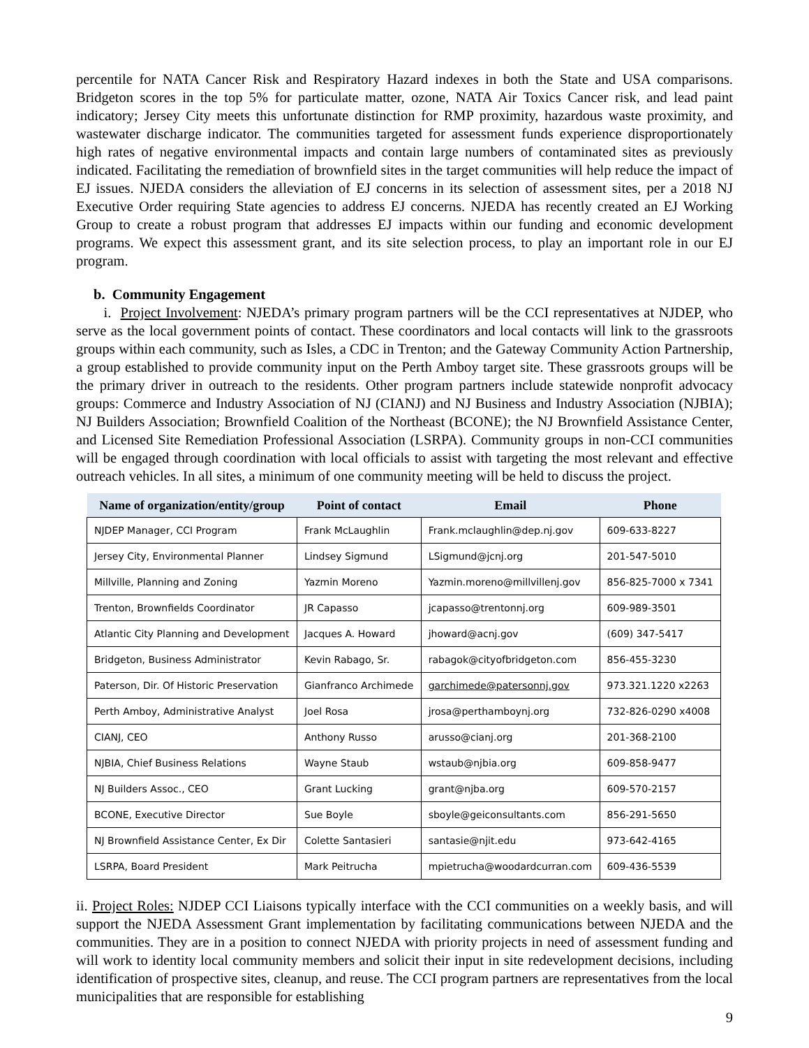percentile for NATA Cancer Risk and Respiratory Hazard indexes in both the State and USA comparisons. Bridgeton scores in the top 5% for particulate matter, ozone, NATA Air Toxics Cancer risk, and lead paint indicatory; Jersey City meets this unfortunate distinction for RMP proximity, hazardous waste proximity, and wastewater discharge indicator. The communities targeted for assessment funds experience disproportionately high rates of negative environmental impacts and contain large numbers of contaminated sites as previously indicated. Facilitating the remediation of brownfield sites in the target communities will help reduce the impact of EJ issues. NJEDA considers the alleviation of EJ concerns in its selection of assessment sites, per a 2018 NJ Executive Order requiring State agencies to address EJ concerns. NJEDA has recently created an EJ Working Group to create a robust program that addresses EJ impacts within our funding and economic development programs. We expect this assessment grant, and its site selection process, to play an important role in our EJ program.
b. Community Engagement
i. Project Involvement: NJEDA’s primary program partners will be the CCI representatives at NJDEP, who serve as the local government points of contact. These coordinators and local contacts will link to the grassroots groups within each community, such as Isles, a CDC in Trenton; and the Gateway Community Action Partnership, a group established to provide community input on the Perth Amboy target site. These grassroots groups will be the primary driver in outreach to the residents. Other program partners include statewide nonprofit advocacy groups: Commerce and Industry Association of NJ (CIANJ) and NJ Business and Industry Association (NJBIA); NJ Builders Association; Brownfield Coalition of the Northeast (BCONE); the NJ Brownfield Assistance Center, and Licensed Site Remediation Professional Association (LSRPA). Community groups in non-CCI communities will be engaged through coordination with local officials to assist with targeting the most relevant and effective outreach vehicles. In all sites, a minimum of one community meeting will be held to discuss the project.
| Name of organization/entity/group | Point of contact | Email | Phone |
| --- | --- | --- | --- |
| NJDEP Manager, CCI Program | Frank McLaughlin | Frank.mclaughlin@dep.nj.gov | 609-633-8227 |
| Jersey City, Environmental Planner | Lindsey Sigmund | LSigmund@jcnj.org | 201-547-5010 |
| Millville, Planning and Zoning | Yazmin Moreno | Yazmin.moreno@millvillenj.gov | 856-825-7000 x 7341 |
| Trenton, Brownfields Coordinator | JR Capasso | jcapasso@trentonnj.org | 609-989-3501 |
| Atlantic City Planning and Development | Jacques A. Howard | jhoward@acnj.gov | (609) 347-5417 |
| Bridgeton, Business Administrator | Kevin Rabago, Sr. | rabagok@cityofbridgeton.com | 856-455-3230 |
| Paterson, Dir. Of Historic Preservation | Gianfranco Archimede | garchimede@patersonnj.gov | 973.321.1220 x2263 |
| Perth Amboy, Administrative Analyst | Joel Rosa | jrosa@perthamboynj.org | 732-826-0290 x4008 |
| CIANJ, CEO | Anthony Russo | arusso@cianj.org | 201-368-2100 |
| NJBIA, Chief Business Relations | Wayne Staub | wstaub@njbia.org | 609-858-9477 |
| NJ Builders Assoc., CEO | Grant Lucking | grant@njba.org | 609-570-2157 |
| BCONE, Executive Director | Sue Boyle | sboyle@geiconsultants.com | 856-291-5650 |
| NJ Brownfield Assistance Center, Ex Dir | Colette Santasieri | santasie@njit.edu | 973-642-4165 |
| LSRPA, Board President | Mark Peitrucha | mpietrucha@woodardcurran.com | 609-436-5539 |
ii. Project Roles: NJDEP CCI Liaisons typically interface with the CCI communities on a weekly basis, and will support the NJEDA Assessment Grant implementation by facilitating communications between NJEDA and the communities. They are in a position to connect NJEDA with priority projects in need of assessment funding and will work to identity local community members and solicit their input in site redevelopment decisions, including identification of prospective sites, cleanup, and reuse. The CCI program partners are representatives from the local municipalities that are responsible for establishing
9